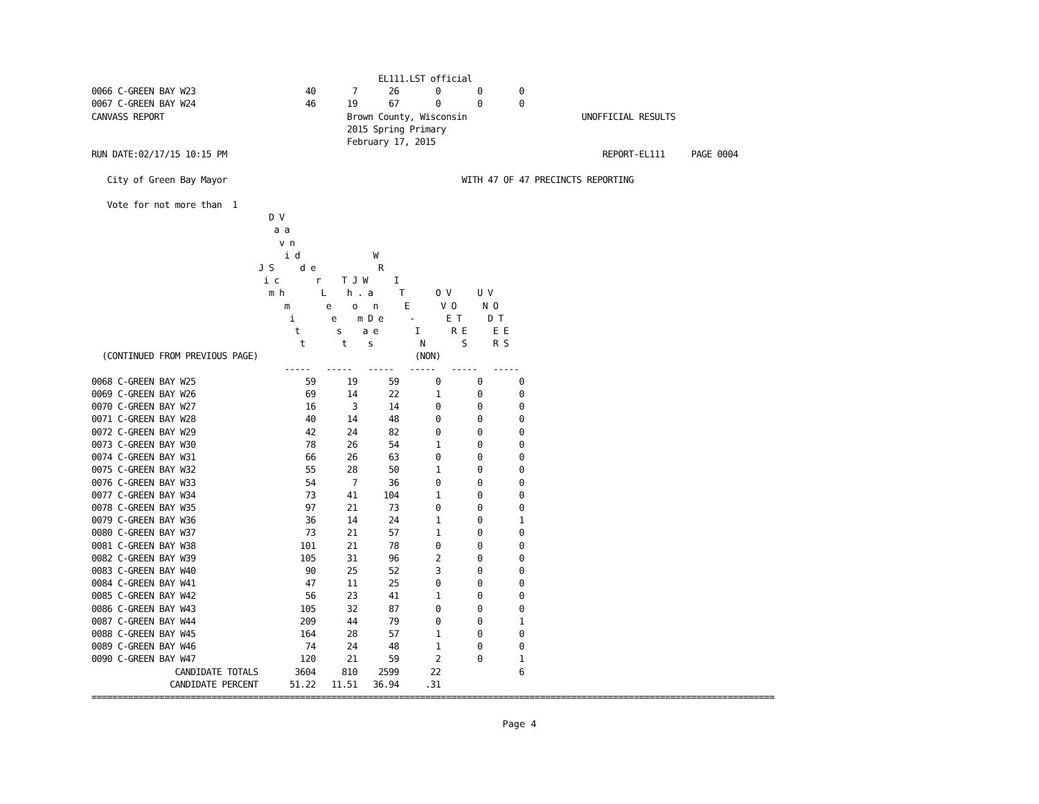EL111.LST official
0066 C-GREEN BAY W23                     40       7      26       0       0       0
0067 C-GREEN BAY W24                     46      19      67       0       0       0
CANVASS REPORT                                   Brown County, Wisconsin                      UNOFFICIAL RESULTS
                                                 2015 Spring Primary
                                                 February 17, 2015
RUN DATE:02/17/15 10:15 PM                                                                        REPORT-EL111     PAGE 0004

   City of Green Bay Mayor                                             WITH 47 OF 47 PRECINCTS REPORTING

   Vote for not more than  1
                                  D V
                                   a a
                                    v n
                                     i d              W
                                J S     d e            R
                                 i c       r    T J W     I
                                  m h       L    h . a     T      O V     U V
                                     m       e    o   n     E      V O     N O
                                      i       e    m D e     -      E T     D T
                                       t       s    a e       I      R E     E E
                                        t       t    s         N       S     R S
  (CONTINUED FROM PREVIOUS PAGE)                              (NON)
                                     -----   -----   -----   -----   -----   -----
0068 C-GREEN BAY W25                     59      19      59       0       0       0
0069 C-GREEN BAY W26                     69      14      22       1       0       0
0070 C-GREEN BAY W27                     16       3      14       0       0       0
0071 C-GREEN BAY W28                     40      14      48       0       0       0
0072 C-GREEN BAY W29                     42      24      82       0       0       0
0073 C-GREEN BAY W30                     78      26      54       1       0       0
0074 C-GREEN BAY W31                     66      26      63       0       0       0
0075 C-GREEN BAY W32                     55      28      50       1       0       0
0076 C-GREEN BAY W33                     54       7      36       0       0       0
0077 C-GREEN BAY W34                     73      41     104       1       0       0
0078 C-GREEN BAY W35                     97      21      73       0       0       0
0079 C-GREEN BAY W36                     36      14      24       1       0       1
0080 C-GREEN BAY W37                     73      21      57       1       0       0
0081 C-GREEN BAY W38                    101      21      78       0       0       0
0082 C-GREEN BAY W39                    105      31      96       2       0       0
0083 C-GREEN BAY W40                     90      25      52       3       0       0
0084 C-GREEN BAY W41                     47      11      25       0       0       0
0085 C-GREEN BAY W42                     56      23      41       1       0       0
0086 C-GREEN BAY W43                    105      32      87       0       0       0
0087 C-GREEN BAY W44                    209      44      79       0       0       1
0088 C-GREEN BAY W45                    164      28      57       1       0       0
0089 C-GREEN BAY W46                     74      24      48       1       0       0
0090 C-GREEN BAY W47                    120      21      59       2       0       1
                CANDIDATE TOTALS       3604     810    2599      22               6
               CANDIDATE PERCENT      51.22   11.51   36.94     .31
===================================================================================================================================
Page 4